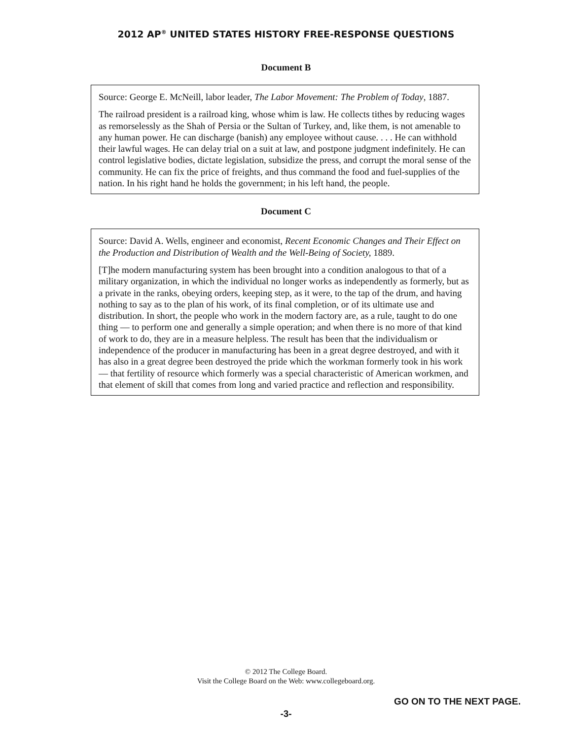2012 AP<sup>®</sup> UNITED STATES HISTORY FREE-RESPONSE QUESTIONS
Document B
Source: George E. McNeill, labor leader, The Labor Movement: The Problem of Today, 1887.
The railroad president is a railroad king, whose whim is law. He collects tithes by reducing wages as remorselessly as the Shah of Persia or the Sultan of Turkey, and, like them, is not amenable to any human power. He can discharge (banish) any employee without cause. . . . He can withhold their lawful wages. He can delay trial on a suit at law, and postpone judgment indefinitely. He can control legislative bodies, dictate legislation, subsidize the press, and corrupt the moral sense of the community. He can fix the price of freights, and thus command the food and fuel-supplies of the nation. In his right hand he holds the government; in his left hand, the people.
Document C
Source: David A. Wells, engineer and economist, Recent Economic Changes and Their Effect on the Production and Distribution of Wealth and the Well-Being of Society, 1889.
[T]he modern manufacturing system has been brought into a condition analogous to that of a military organization, in which the individual no longer works as independently as formerly, but as a private in the ranks, obeying orders, keeping step, as it were, to the tap of the drum, and having nothing to say as to the plan of his work, of its final completion, or of its ultimate use and distribution. In short, the people who work in the modern factory are, as a rule, taught to do one thing — to perform one and generally a simple operation; and when there is no more of that kind of work to do, they are in a measure helpless. The result has been that the individualism or independence of the producer in manufacturing has been in a great degree destroyed, and with it has also in a great degree been destroyed the pride which the workman formerly took in his work — that fertility of resource which formerly was a special characteristic of American workmen, and that element of skill that comes from long and varied practice and reflection and responsibility.
© 2012 The College Board.
Visit the College Board on the Web: www.collegeboard.org.
GO ON TO THE NEXT PAGE.
-3-